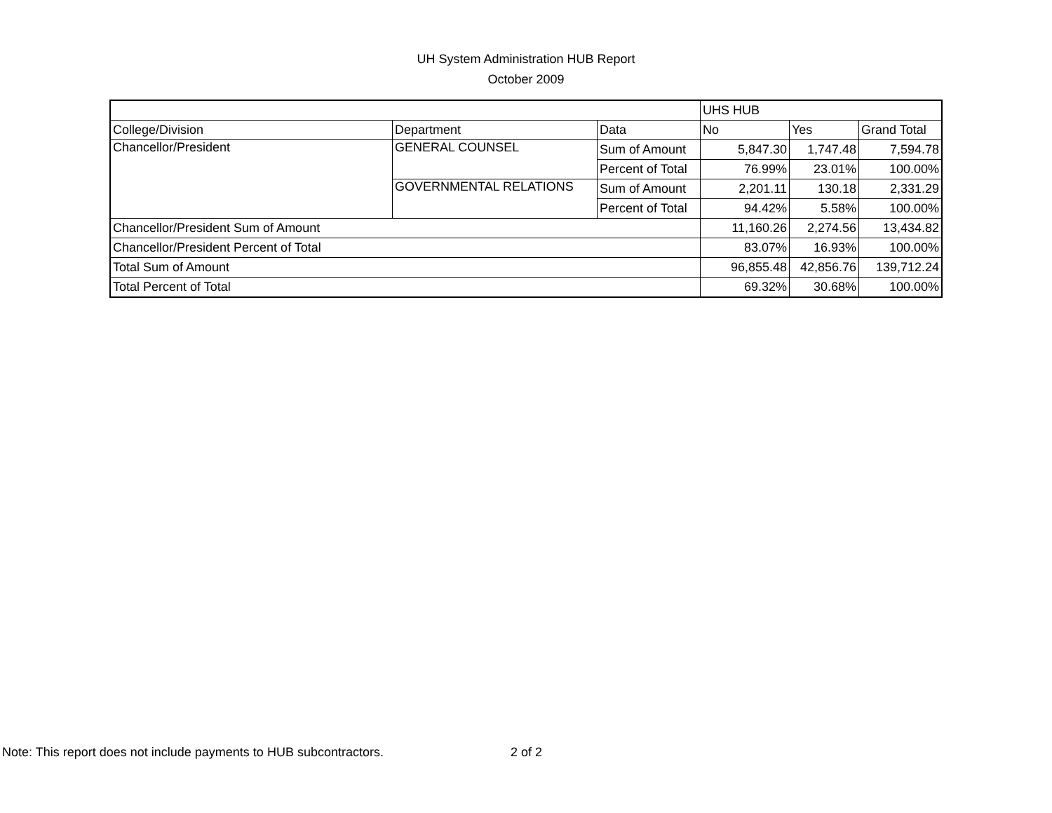UH System Administration HUB Report
October 2009
| | | | UHS HUB | | |
| College/Division | Department | Data | No | Yes | Grand Total |
| Chancellor/President | GENERAL COUNSEL | Sum of Amount | 5,847.30 | 1,747.48 | 7,594.78 |
| | | Percent of Total | 76.99% | 23.01% | 100.00% |
| | GOVERNMENTAL RELATIONS | Sum of Amount | 2,201.11 | 130.18 | 2,331.29 |
| | | Percent of Total | 94.42% | 5.58% | 100.00% |
| Chancellor/President Sum of Amount | | | 11,160.26 | 2,274.56 | 13,434.82 |
| Chancellor/President Percent of Total | | | 83.07% | 16.93% | 100.00% |
| Total Sum of Amount | | | 96,855.48 | 42,856.76 | 139,712.24 |
| Total Percent of Total | | | 69.32% | 30.68% | 100.00% |
Note: This report does not include payments to HUB subcontractors. 2 of 2